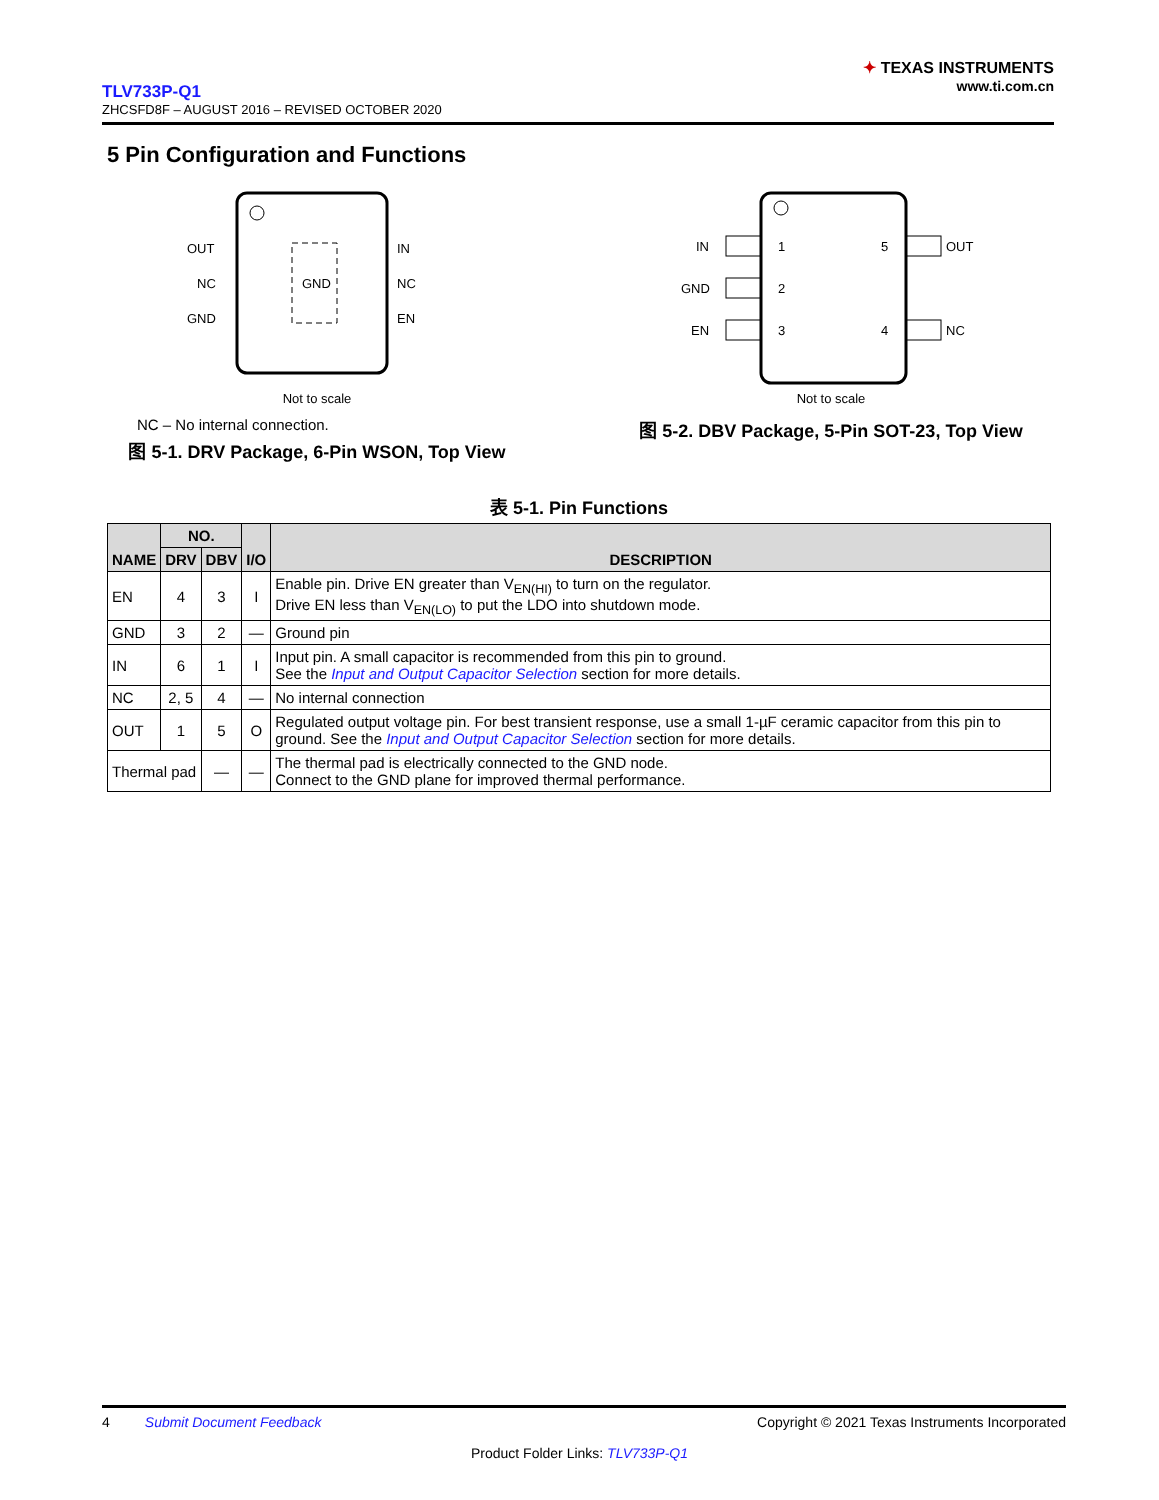TLV733P-Q1
ZHCSFD8F – AUGUST 2016 – REVISED OCTOBER 2020
✦ TEXAS INSTRUMENTS
www.ti.com.cn
5 Pin Configuration and Functions
OUT
NC
GND
GND
IN
NC
EN
Not to scale
NC – No internal connection.
图 5-1. DRV Package, 6-Pin WSON, Top View
IN
GND
EN
1
2
3
5
4
OUT
NC
Not to scale
图 5-2. DBV Package, 5-Pin SOT-23, Top View
表 5-1. Pin Functions
| NAME | NO. | | I/O | DESCRIPTION |
| --- | --- | --- | --- | --- |
| | DRV | DBV | | |
| EN | 4 | 3 | I | Enable pin. Drive EN greater than V<sub>EN(HI)</sub> to turn on the regulator. Drive EN less than V<sub>EN(LO)</sub> to put the LDO into shutdown mode. |
| GND | 3 | 2 | — | Ground pin |
| IN | 6 | 1 | I | Input pin. A small capacitor is recommended from this pin to ground. See the Input and Output Capacitor Selection section for more details. |
| NC | 2, 5 | 4 | — | No internal connection |
| OUT | 1 | 5 | O | Regulated output voltage pin. For best transient response, use a small 1-µF ceramic capacitor from this pin to ground. See the Input and Output Capacitor Selection section for more details. |
| Thermal pad | | — | — | The thermal pad is electrically connected to the GND node. Connect to the GND plane for improved thermal performance. |
4 Submit Document Feedback Copyright © 2021 Texas Instruments Incorporated
Product Folder Links: TLV733P-Q1